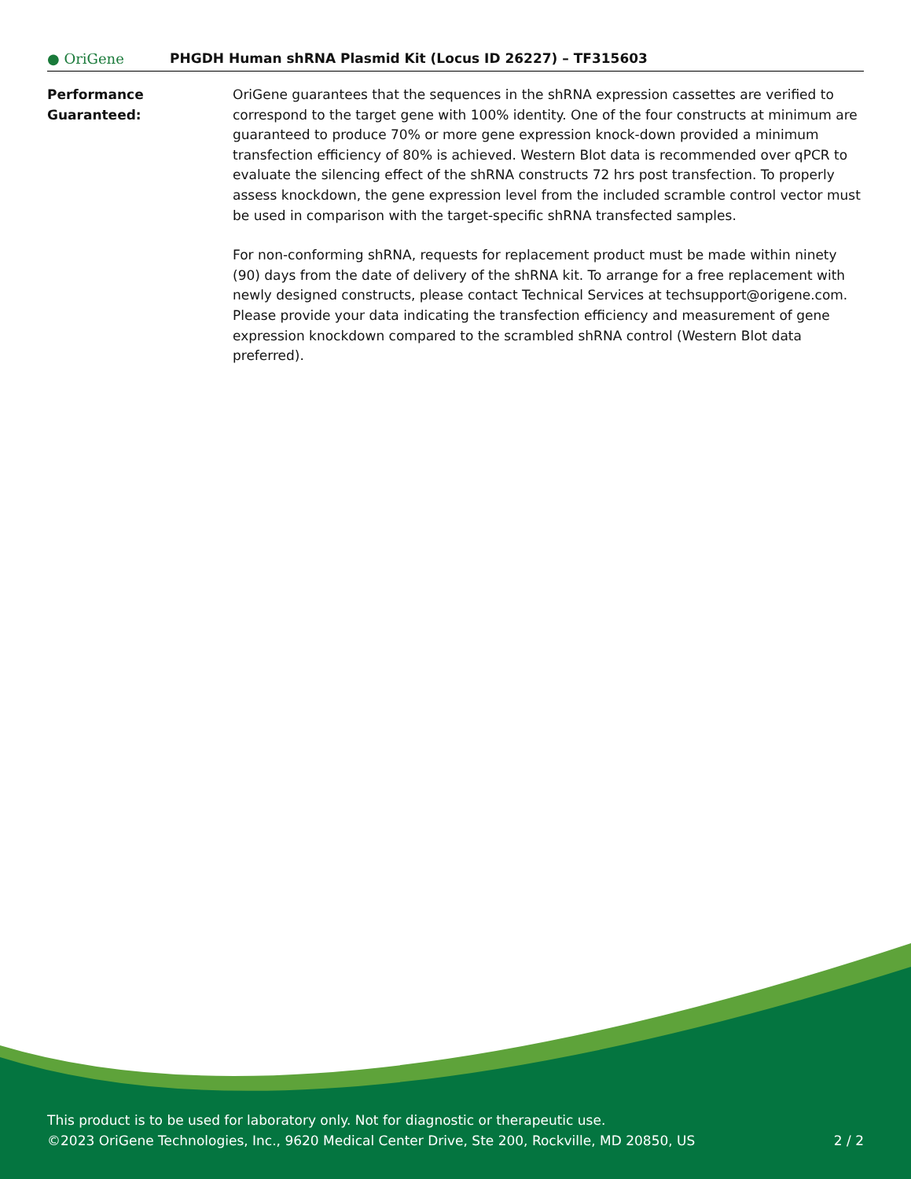● OriGene
PHGDH Human shRNA Plasmid Kit (Locus ID 26227) – TF315603
Performance
Guaranteed:
OriGene guarantees that the sequences in the shRNA expression cassettes are verified to correspond to the target gene with 100% identity. One of the four constructs at minimum are guaranteed to produce 70% or more gene expression knock-down provided a minimum transfection efficiency of 80% is achieved. Western Blot data is recommended over qPCR to evaluate the silencing effect of the shRNA constructs 72 hrs post transfection. To properly assess knockdown, the gene expression level from the included scramble control vector must be used in comparison with the target-specific shRNA transfected samples.
For non-conforming shRNA, requests for replacement product must be made within ninety (90) days from the date of delivery of the shRNA kit. To arrange for a free replacement with newly designed constructs, please contact Technical Services at techsupport@origene.com. Please provide your data indicating the transfection efficiency and measurement of gene expression knockdown compared to the scrambled shRNA control (Western Blot data preferred).
This product is to be used for laboratory only. Not for diagnostic or therapeutic use.
©2023 OriGene Technologies, Inc., 9620 Medical Center Drive, Ste 200, Rockville, MD 20850, US
2 / 2